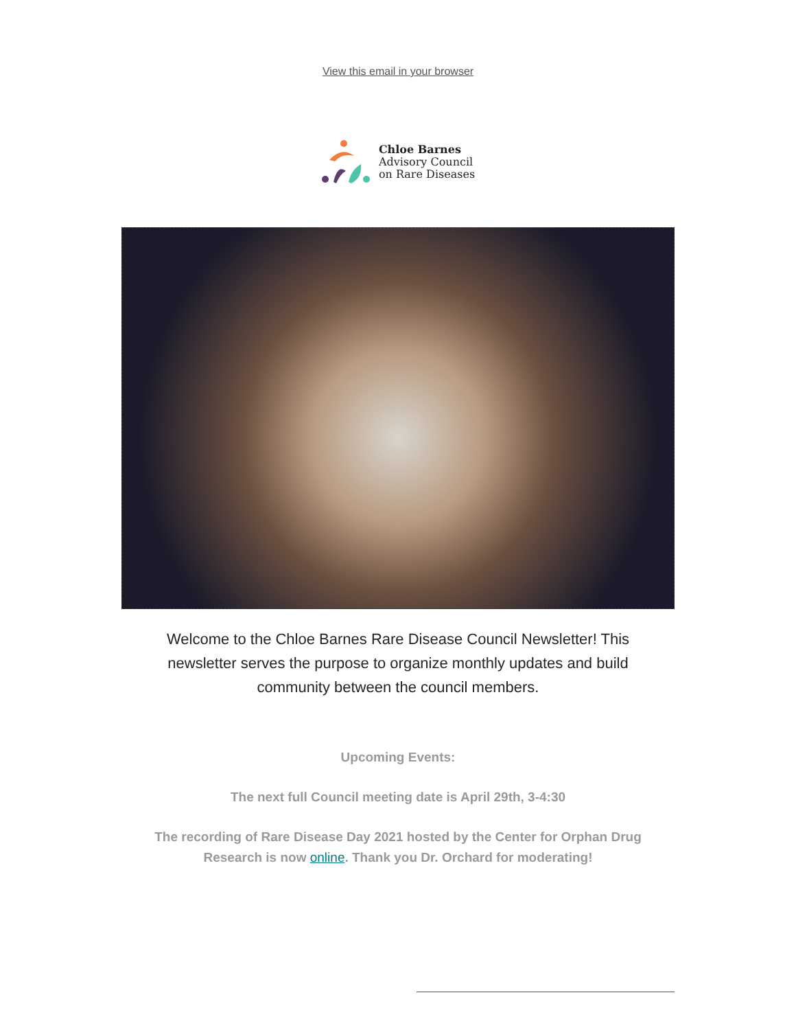View this email in your browser
Chloe Barnes
Advisory Council
on Rare Diseases
Welcome to the Chloe Barnes Rare Disease Council Newsletter! This newsletter serves the purpose to organize monthly updates and build community between the council members.
Upcoming Events:
The next full Council meeting date is April 29th, 3-4:30
The recording of Rare Disease Day 2021 hosted by the Center for Orphan Drug
Research is now online. Thank you Dr. Orchard for moderating!